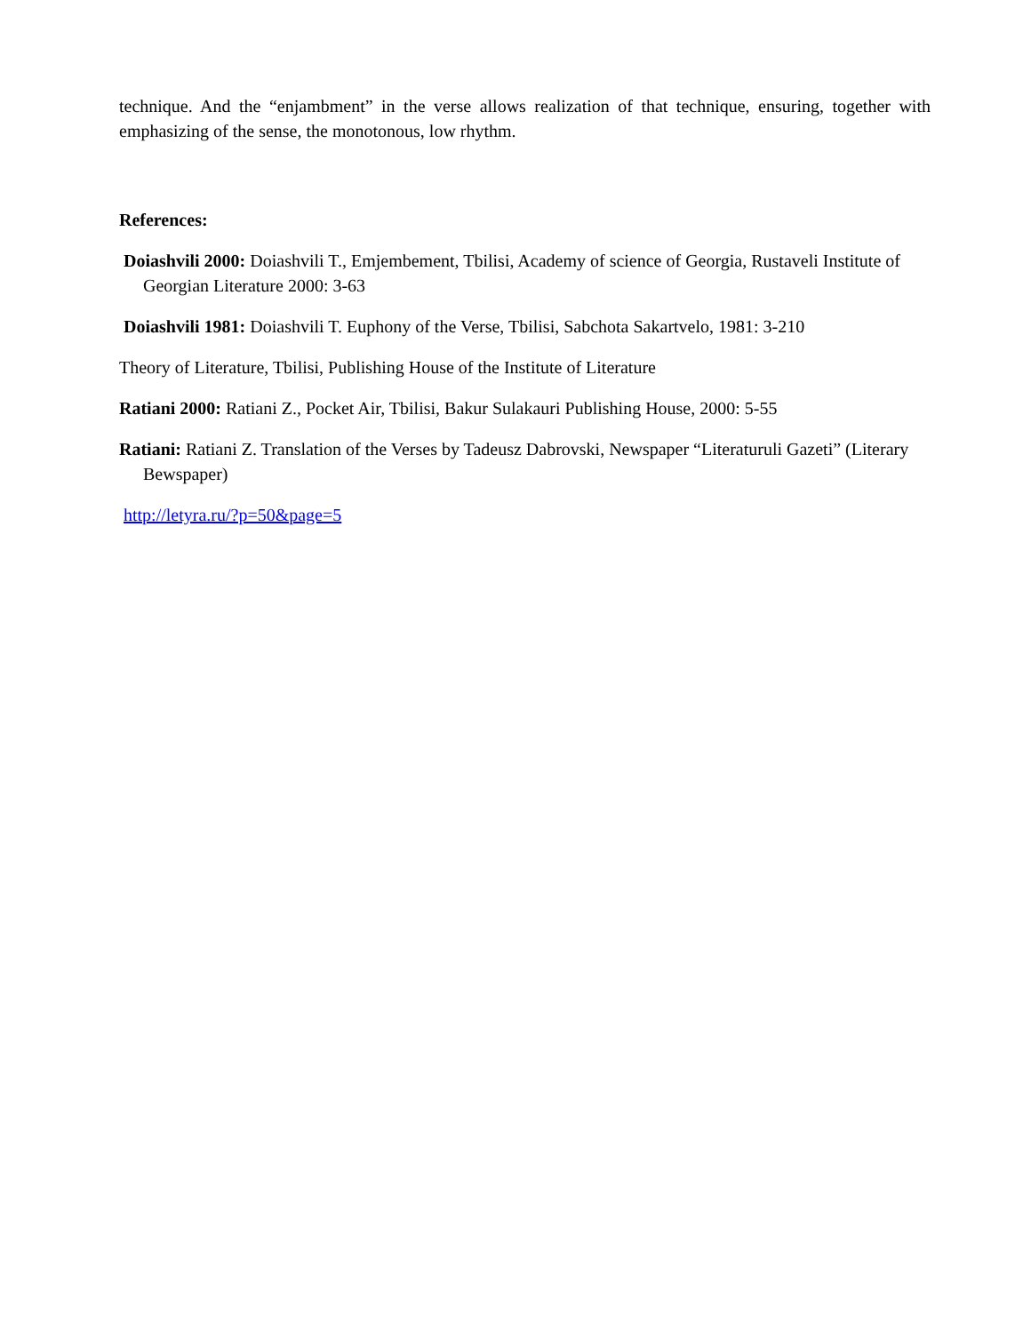technique. And the “enjambment” in the verse allows realization of that technique, ensuring, together with emphasizing of the sense, the monotonous, low rhythm.
References:
Doiashvili 2000: Doiashvili T., Emjembement, Tbilisi, Academy of science of Georgia, Rustaveli Institute of Georgian Literature 2000: 3-63
Doiashvili 1981: Doiashvili T. Euphony of the Verse, Tbilisi, Sabchota Sakartvelo, 1981: 3-210
Theory of Literature, Tbilisi, Publishing House of the Institute of Literature
Ratiani 2000: Ratiani Z., Pocket Air, Tbilisi, Bakur Sulakauri Publishing House, 2000: 5-55
Ratiani: Ratiani Z. Translation of the Verses by Tadeusz Dabrovski, Newspaper “Literaturuli Gazeti” (Literary Bewspaper)
http://letyra.ru/?p=50&page=5